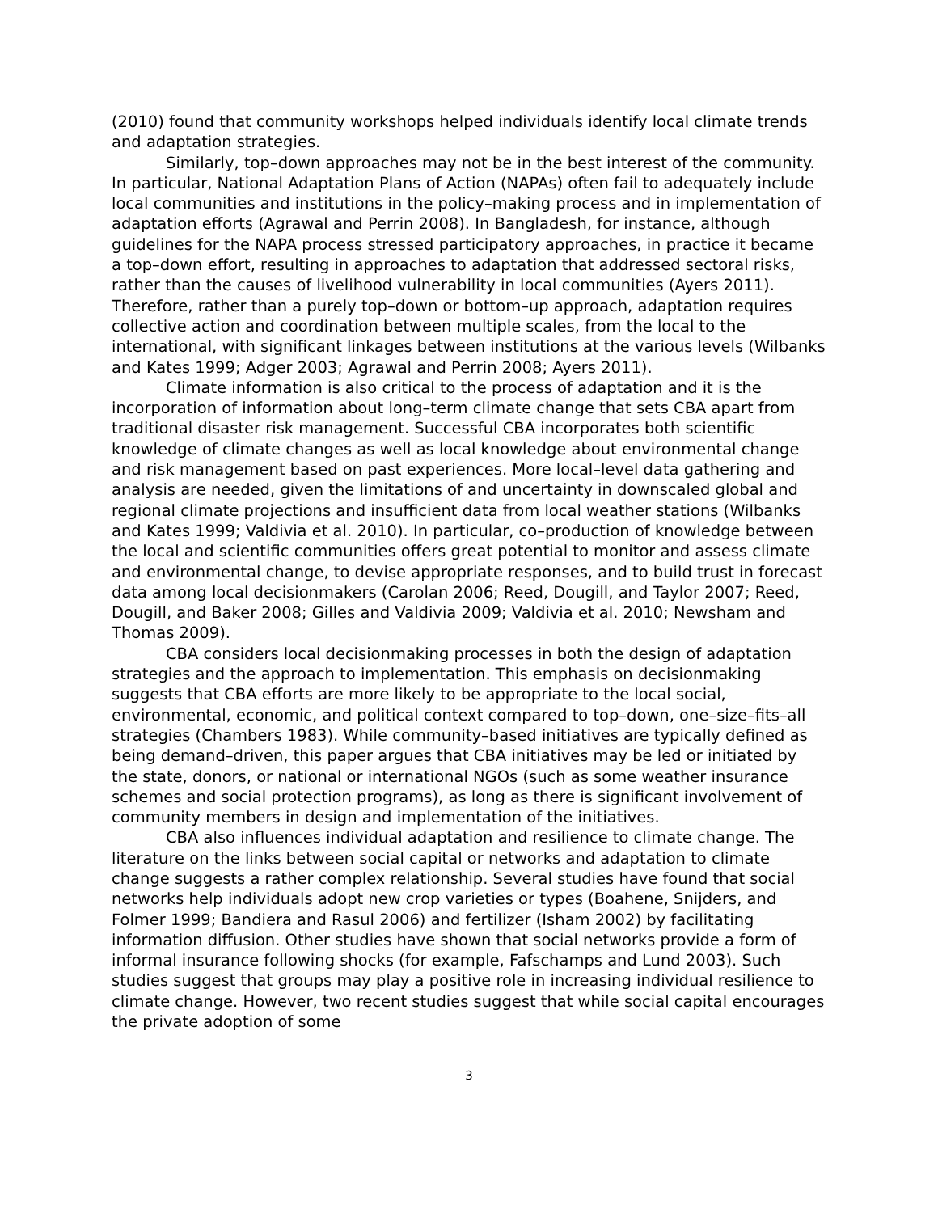(2010) found that community workshops helped individuals identify local climate trends and adaptation strategies.
Similarly, top–down approaches may not be in the best interest of the community. In particular, National Adaptation Plans of Action (NAPAs) often fail to adequately include local communities and institutions in the policy–making process and in implementation of adaptation efforts (Agrawal and Perrin 2008). In Bangladesh, for instance, although guidelines for the NAPA process stressed participatory approaches, in practice it became a top–down effort, resulting in approaches to adaptation that addressed sectoral risks, rather than the causes of livelihood vulnerability in local communities (Ayers 2011). Therefore, rather than a purely top–down or bottom–up approach, adaptation requires collective action and coordination between multiple scales, from the local to the international, with significant linkages between institutions at the various levels (Wilbanks and Kates 1999; Adger 2003; Agrawal and Perrin 2008; Ayers 2011).
Climate information is also critical to the process of adaptation and it is the incorporation of information about long–term climate change that sets CBA apart from traditional disaster risk management. Successful CBA incorporates both scientific knowledge of climate changes as well as local knowledge about environmental change and risk management based on past experiences. More local–level data gathering and analysis are needed, given the limitations of and uncertainty in downscaled global and regional climate projections and insufficient data from local weather stations (Wilbanks and Kates 1999; Valdivia et al. 2010). In particular, co–production of knowledge between the local and scientific communities offers great potential to monitor and assess climate and environmental change, to devise appropriate responses, and to build trust in forecast data among local decisionmakers (Carolan 2006; Reed, Dougill, and Taylor 2007; Reed, Dougill, and Baker 2008; Gilles and Valdivia 2009; Valdivia et al. 2010; Newsham and Thomas 2009).
CBA considers local decisionmaking processes in both the design of adaptation strategies and the approach to implementation. This emphasis on decisionmaking suggests that CBA efforts are more likely to be appropriate to the local social, environmental, economic, and political context compared to top–down, one–size–fits–all strategies (Chambers 1983). While community–based initiatives are typically defined as being demand–driven, this paper argues that CBA initiatives may be led or initiated by the state, donors, or national or international NGOs (such as some weather insurance schemes and social protection programs), as long as there is significant involvement of community members in design and implementation of the initiatives.
CBA also influences individual adaptation and resilience to climate change. The literature on the links between social capital or networks and adaptation to climate change suggests a rather complex relationship. Several studies have found that social networks help individuals adopt new crop varieties or types (Boahene, Snijders, and Folmer 1999; Bandiera and Rasul 2006) and fertilizer (Isham 2002) by facilitating information diffusion. Other studies have shown that social networks provide a form of informal insurance following shocks (for example, Fafschamps and Lund 2003). Such studies suggest that groups may play a positive role in increasing individual resilience to climate change. However, two recent studies suggest that while social capital encourages the private adoption of some
3